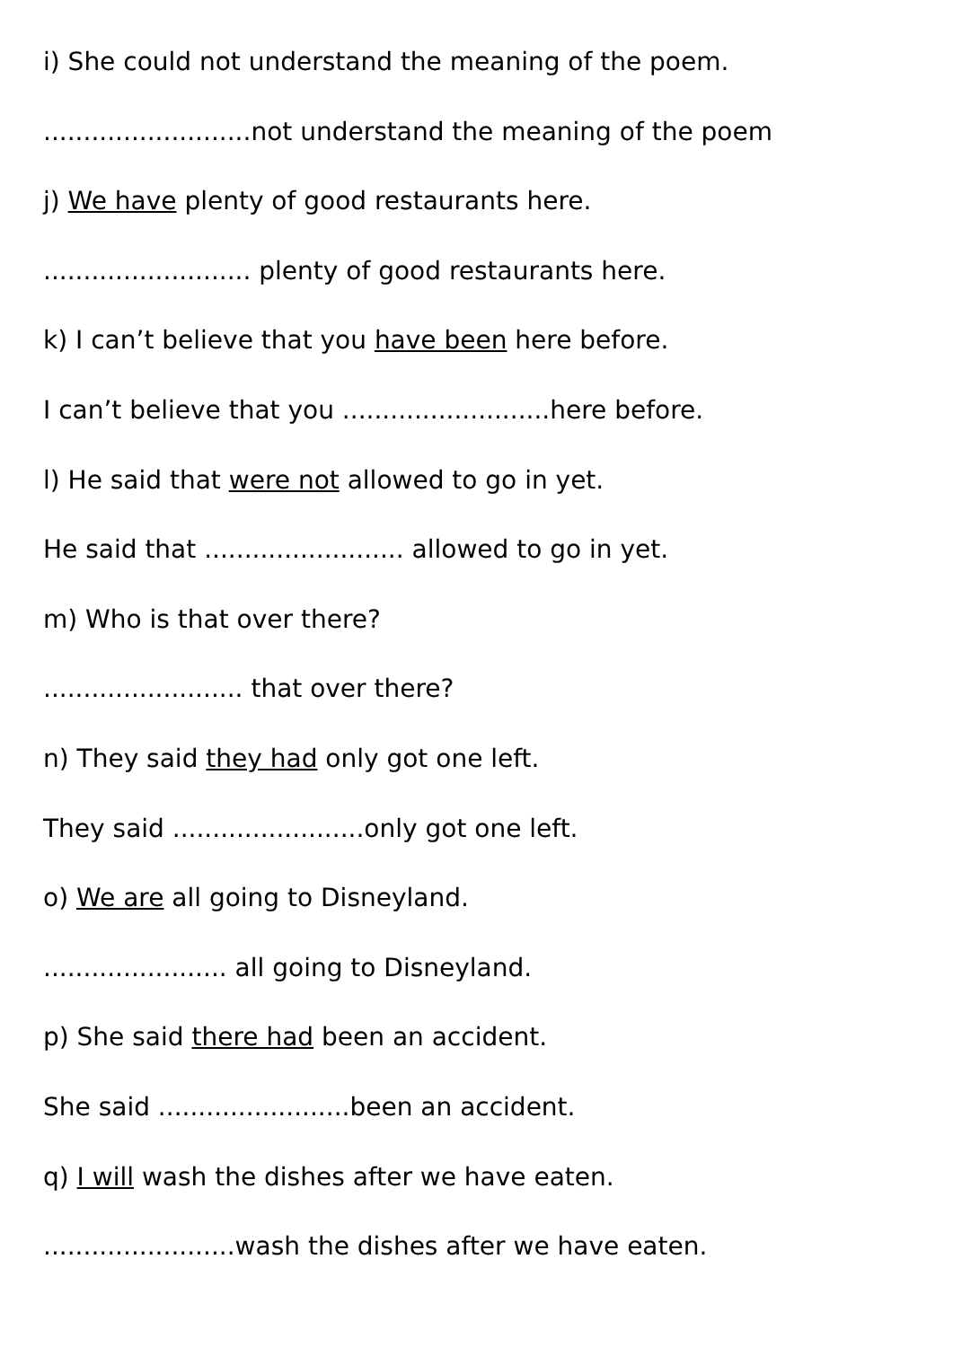i) She could not understand the meaning of the poem.
..........................not understand the meaning of the poem
j) We have plenty of good restaurants here.
.......................... plenty of good restaurants here.
k) I can’t believe that you have been here before.
I can’t believe that you ..........................here before.
l) He said that were not allowed to go in yet.
He said that ......................... allowed to go in yet.
m) Who is that over there?
......................... that over there?
n) They said they had only got one left.
They said ........................only got one left.
o) We are all going to Disneyland.
....................... all going to Disneyland.
p) She said there had been an accident.
She said ........................been an accident.
q) I will wash the dishes after we have eaten.
........................wash the dishes after we have eaten.